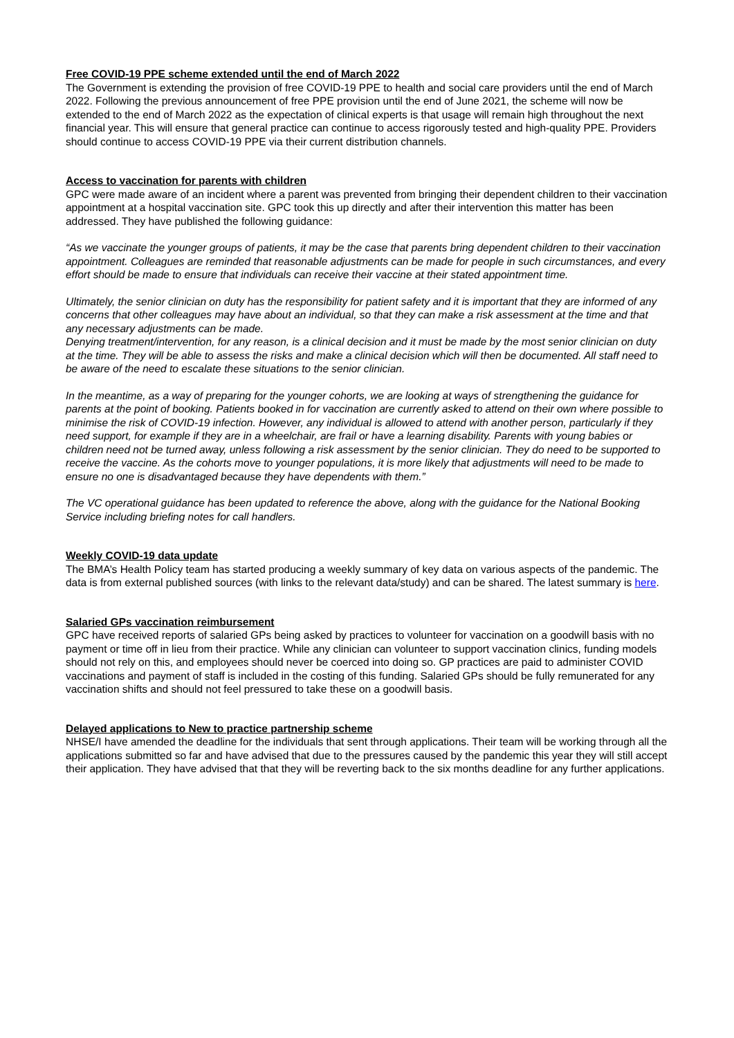Free COVID-19 PPE scheme extended until the end of March 2022
The Government is extending the provision of free COVID-19 PPE to health and social care providers until the end of March 2022. Following the previous announcement of free PPE provision until the end of June 2021, the scheme will now be extended to the end of March 2022 as the expectation of clinical experts is that usage will remain high throughout the next financial year. This will ensure that general practice can continue to access rigorously tested and high-quality PPE. Providers should continue to access COVID-19 PPE via their current distribution channels.
Access to vaccination for parents with children
GPC were made aware of an incident where a parent was prevented from bringing their dependent children to their vaccination appointment at a hospital vaccination site. GPC took this up directly and after their intervention this matter has been addressed. They have published the following guidance:
“As we vaccinate the younger groups of patients, it may be the case that parents bring dependent children to their vaccination appointment. Colleagues are reminded that reasonable adjustments can be made for people in such circumstances, and every effort should be made to ensure that individuals can receive their vaccine at their stated appointment time.
Ultimately, the senior clinician on duty has the responsibility for patient safety and it is important that they are informed of any concerns that other colleagues may have about an individual, so that they can make a risk assessment at the time and that any necessary adjustments can be made.
Denying treatment/intervention, for any reason, is a clinical decision and it must be made by the most senior clinician on duty at the time. They will be able to assess the risks and make a clinical decision which will then be documented. All staff need to be aware of the need to escalate these situations to the senior clinician.
In the meantime, as a way of preparing for the younger cohorts, we are looking at ways of strengthening the guidance for parents at the point of booking. Patients booked in for vaccination are currently asked to attend on their own where possible to minimise the risk of COVID-19 infection. However, any individual is allowed to attend with another person, particularly if they need support, for example if they are in a wheelchair, are frail or have a learning disability. Parents with young babies or children need not be turned away, unless following a risk assessment by the senior clinician. They do need to be supported to receive the vaccine. As the cohorts move to younger populations, it is more likely that adjustments will need to be made to ensure no one is disadvantaged because they have dependents with them.”
The VC operational guidance has been updated to reference the above, along with the guidance for the National Booking Service including briefing notes for call handlers.
Weekly COVID-19 data update
The BMA’s Health Policy team has started producing a weekly summary of key data on various aspects of the pandemic. The data is from external published sources (with links to the relevant data/study) and can be shared. The latest summary is here.
Salaried GPs vaccination reimbursement
GPC have received reports of salaried GPs being asked by practices to volunteer for vaccination on a goodwill basis with no payment or time off in lieu from their practice. While any clinician can volunteer to support vaccination clinics, funding models should not rely on this, and employees should never be coerced into doing so. GP practices are paid to administer COVID vaccinations and payment of staff is included in the costing of this funding. Salaried GPs should be fully remunerated for any vaccination shifts and should not feel pressured to take these on a goodwill basis.
Delayed applications to New to practice partnership scheme
NHSE/I have amended the deadline for the individuals that sent through applications. Their team will be working through all the applications submitted so far and have advised that due to the pressures caused by the pandemic this year they will still accept their application. They have advised that that they will be reverting back to the six months deadline for any further applications.